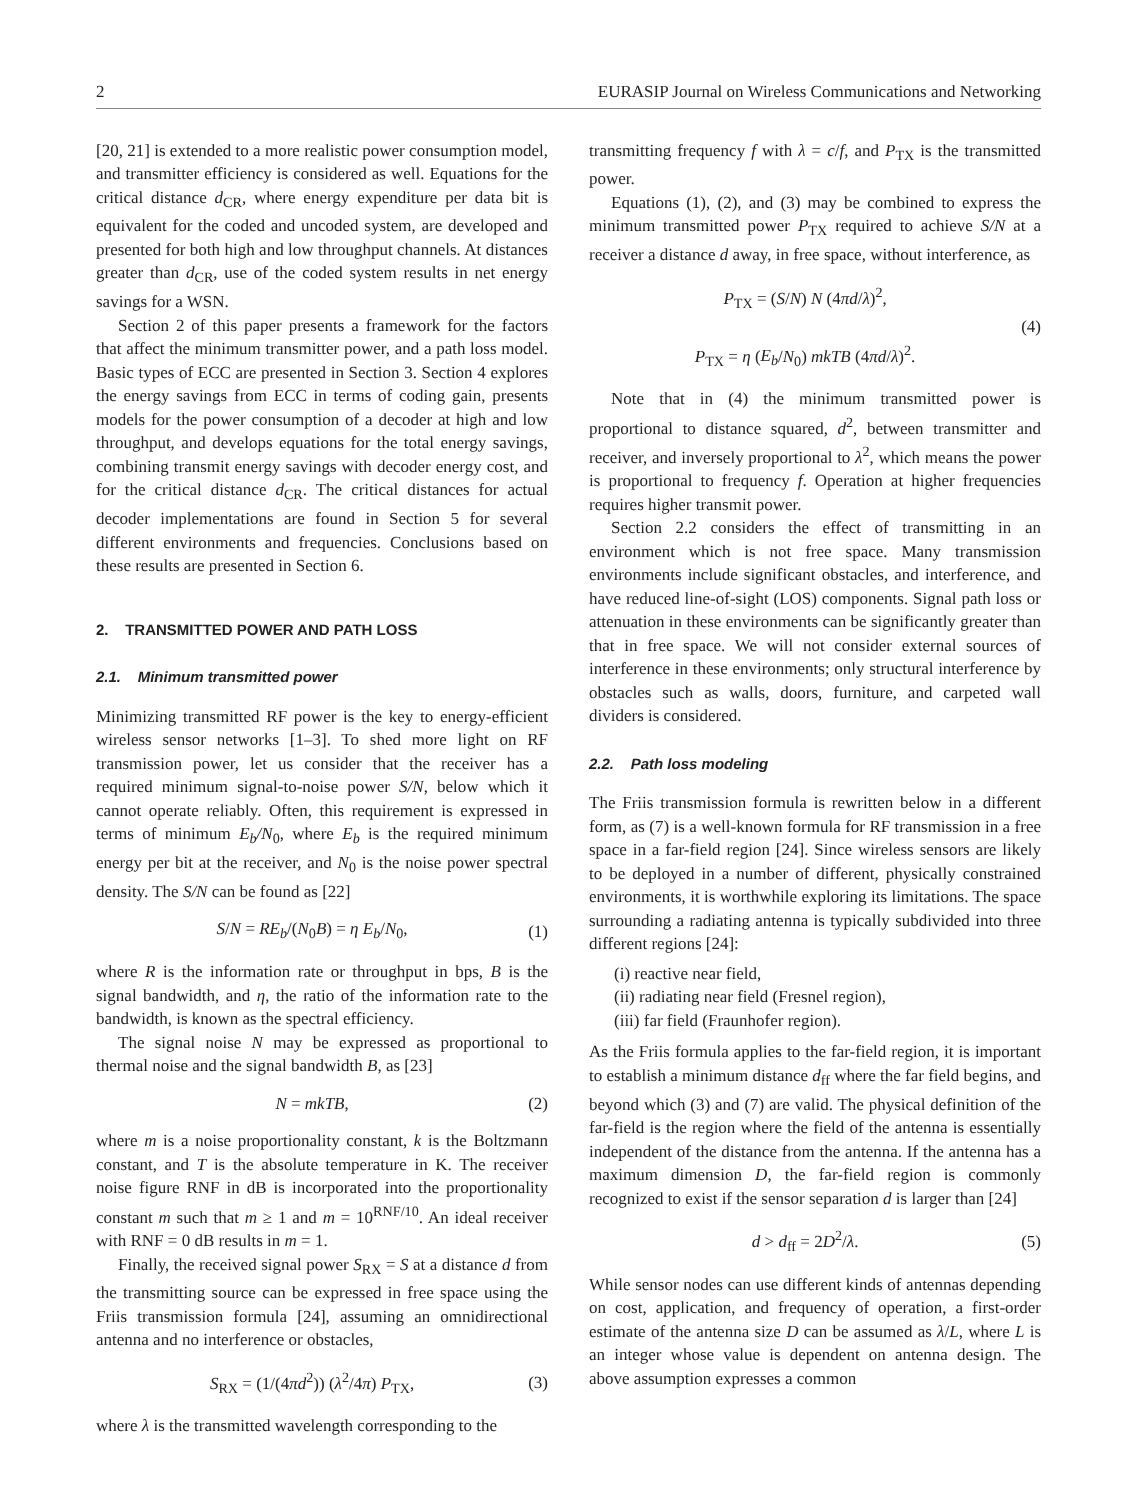2 EURASIP Journal on Wireless Communications and Networking
[20, 21] is extended to a more realistic power consumption model, and transmitter efficiency is considered as well. Equations for the critical distance d<sub>CR</sub>, where energy expenditure per data bit is equivalent for the coded and uncoded system, are developed and presented for both high and low throughput channels. At distances greater than d<sub>CR</sub>, use of the coded system results in net energy savings for a WSN.
Section 2 of this paper presents a framework for the factors that affect the minimum transmitter power, and a path loss model. Basic types of ECC are presented in Section 3. Section 4 explores the energy savings from ECC in terms of coding gain, presents models for the power consumption of a decoder at high and low throughput, and develops equations for the total energy savings, combining transmit energy savings with decoder energy cost, and for the critical distance d<sub>CR</sub>. The critical distances for actual decoder implementations are found in Section 5 for several different environments and frequencies. Conclusions based on these results are presented in Section 6.
2. TRANSMITTED POWER AND PATH LOSS
2.1. Minimum transmitted power
Minimizing transmitted RF power is the key to energy-efficient wireless sensor networks [1–3]. To shed more light on RF transmission power, let us consider that the receiver has a required minimum signal-to-noise power S/N, below which it cannot operate reliably. Often, this requirement is expressed in terms of minimum E<sub>b</sub>/N<sub>0</sub>, where E<sub>b</sub> is the required minimum energy per bit at the receiver, and N<sub>0</sub> is the noise power spectral density. The S/N can be found as [22]
S/N = RE<sub>b</sub>/(N<sub>0</sub>B) = η E<sub>b</sub>/N<sub>0</sub>, (1)
where R is the information rate or throughput in bps, B is the signal bandwidth, and η, the ratio of the information rate to the bandwidth, is known as the spectral efficiency.
The signal noise N may be expressed as proportional to thermal noise and the signal bandwidth B, as [23]
N = mkTB, (2)
where m is a noise proportionality constant, k is the Boltzmann constant, and T is the absolute temperature in K. The receiver noise figure RNF in dB is incorporated into the proportionality constant m such that m ≥ 1 and m = 10<sup>RNF/10</sup>. An ideal receiver with RNF = 0 dB results in m = 1.
Finally, the received signal power S<sub>RX</sub> = S at a distance d from the transmitting source can be expressed in free space using the Friis transmission formula [24], assuming an omnidirectional antenna and no interference or obstacles,
S<sub>RX</sub> = (1/(4πd<sup>2</sup>)) (λ<sup>2</sup>/4π) P<sub>TX</sub>, (3)
where λ is the transmitted wavelength corresponding to the
transmitting frequency f with λ = c/f, and P<sub>TX</sub> is the transmitted power.
Equations (1), (2), and (3) may be combined to express the minimum transmitted power P<sub>TX</sub> required to achieve S/N at a receiver a distance d away, in free space, without interference, as
P<sub>TX</sub> = (S/N) N (4πd/λ)<sup>2</sup>,
P<sub>TX</sub> = η (E<sub>b</sub>/N<sub>0</sub>) mkTB (4πd/λ)<sup>2</sup>. (4)
Note that in (4) the minimum transmitted power is proportional to distance squared, d<sup>2</sup>, between transmitter and receiver, and inversely proportional to λ<sup>2</sup>, which means the power is proportional to frequency f. Operation at higher frequencies requires higher transmit power.
Section 2.2 considers the effect of transmitting in an environment which is not free space. Many transmission environments include significant obstacles, and interference, and have reduced line-of-sight (LOS) components. Signal path loss or attenuation in these environments can be significantly greater than that in free space. We will not consider external sources of interference in these environments; only structural interference by obstacles such as walls, doors, furniture, and carpeted wall dividers is considered.
2.2. Path loss modeling
The Friis transmission formula is rewritten below in a different form, as (7) is a well-known formula for RF transmission in a free space in a far-field region [24]. Since wireless sensors are likely to be deployed in a number of different, physically constrained environments, it is worthwhile exploring its limitations. The space surrounding a radiating antenna is typically subdivided into three different regions [24]:
(i) reactive near field,
(ii) radiating near field (Fresnel region),
(iii) far field (Fraunhofer region).
As the Friis formula applies to the far-field region, it is important to establish a minimum distance d<sub>ff</sub> where the far field begins, and beyond which (3) and (7) are valid. The physical definition of the far-field is the region where the field of the antenna is essentially independent of the distance from the antenna. If the antenna has a maximum dimension D, the far-field region is commonly recognized to exist if the sensor separation d is larger than [24]
d > d<sub>ff</sub> = 2D<sup>2</sup>/λ. (5)
While sensor nodes can use different kinds of antennas depending on cost, application, and frequency of operation, a first-order estimate of the antenna size D can be assumed as λ/L, where L is an integer whose value is dependent on antenna design. The above assumption expresses a common